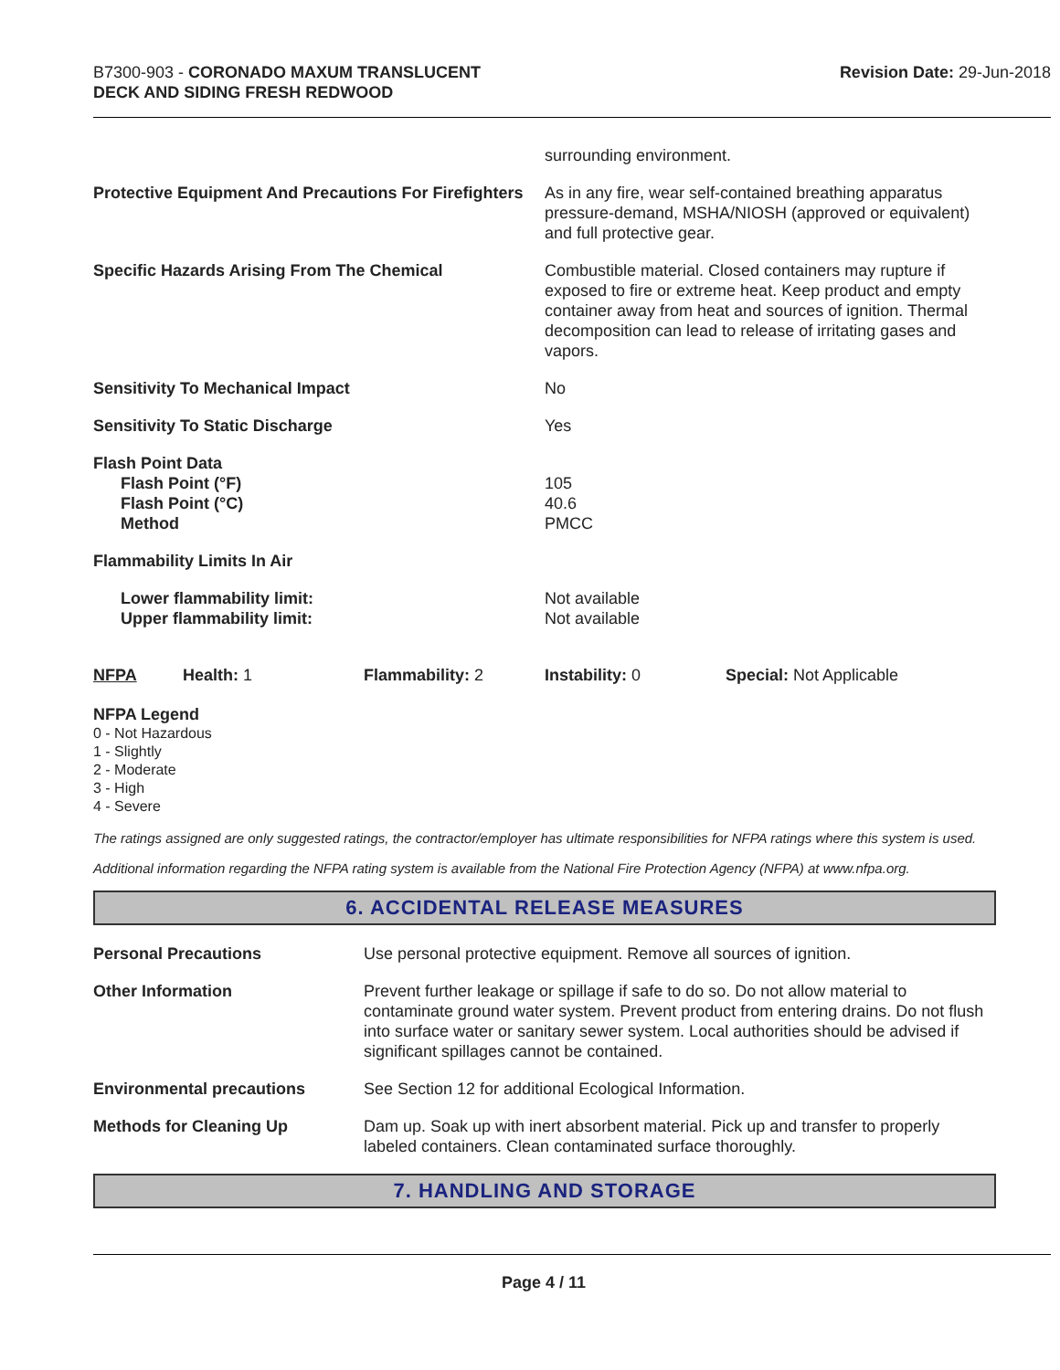B7300-903 - CORONADO MAXUM TRANSLUCENT
DECK AND SIDING FRESH REDWOOD
Revision Date: 29-Jun-2018
| | surrounding environment. |
| Protective Equipment And Precautions For Firefighters | As in any fire, wear self-contained breathing apparatus pressure-demand, MSHA/NIOSH (approved or equivalent) and full protective gear. |
| Specific Hazards Arising From The Chemical | Combustible material. Closed containers may rupture if exposed to fire or extreme heat. Keep product and empty container away from heat and sources of ignition. Thermal decomposition can lead to release of irritating gases and vapors. |
| Sensitivity To Mechanical Impact | No |
| Sensitivity To Static Discharge | Yes |
| Flash Point Data Flash Point (°F) Flash Point (°C) Method | 105 40.6 PMCC |
| Flammability Limits In Air | |
| Lower flammability limit: Upper flammability limit: | Not available Not available |
| NFPA | Health: 1 | Flammability: 2 | Instability: 0 | Special: Not Applicable |
NFPA Legend
0 - Not Hazardous
1 - Slightly
2 - Moderate
3 - High
4 - Severe
The ratings assigned are only suggested ratings, the contractor/employer has ultimate responsibilities for NFPA ratings where this system is used.
Additional information regarding the NFPA rating system is available from the National Fire Protection Agency (NFPA) at www.nfpa.org.
6. ACCIDENTAL RELEASE MEASURES
| Personal Precautions | Use personal protective equipment. Remove all sources of ignition. |
| Other Information | Prevent further leakage or spillage if safe to do so. Do not allow material to contaminate ground water system. Prevent product from entering drains. Do not flush into surface water or sanitary sewer system. Local authorities should be advised if significant spillages cannot be contained. |
| Environmental precautions | See Section 12 for additional Ecological Information. |
| Methods for Cleaning Up | Dam up. Soak up with inert absorbent material. Pick up and transfer to properly labeled containers. Clean contaminated surface thoroughly. |
7. HANDLING AND STORAGE
Page 4 / 11